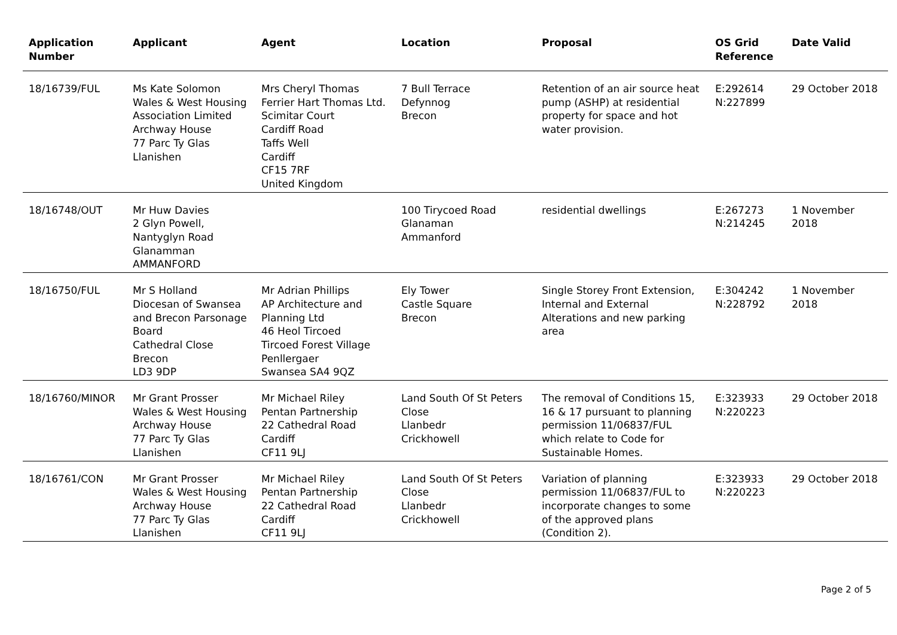| Application Number | Applicant | Agent | Location | Proposal | OS Grid Reference | Date Valid |
| --- | --- | --- | --- | --- | --- | --- |
| 18/16739/FUL | Ms Kate Solomon Wales & West Housing Association Limited Archway House 77 Parc Ty Glas Llanishen | Mrs Cheryl Thomas Ferrier Hart Thomas Ltd. Scimitar Court Cardiff Road Taffs Well Cardiff CF15 7RF United Kingdom | 7 Bull Terrace Defynnog Brecon | Retention of an air source heat pump (ASHP) at residential property for space and hot water provision. | E:292614 N:227899 | 29 October 2018 |
| 18/16748/OUT | Mr Huw Davies 2 Glyn Powell, Nantyglyn Road Glanamman AMMANFORD | | 100 Tirycoed Road Glanaman Ammanford | residential dwellings | E:267273 N:214245 | 1 November 2018 |
| 18/16750/FUL | Mr S Holland Diocesan of Swansea and Brecon Parsonage Board Cathedral Close Brecon LD3 9DP | Mr Adrian Phillips AP Architecture and Planning Ltd 46 Heol Tircoed Tircoed Forest Village Penllergaer Swansea SA4 9QZ | Ely Tower Castle Square Brecon | Single Storey Front Extension, Internal and External Alterations and new parking area | E:304242 N:228792 | 1 November 2018 |
| 18/16760/MINOR | Mr Grant Prosser Wales & West Housing Archway House 77 Parc Ty Glas Llanishen | Mr Michael Riley Pentan Partnership 22 Cathedral Road Cardiff CF11 9LJ | Land South Of St Peters Close Llanbedr Crickhowell | The removal of Conditions 15, 16 & 17 pursuant to planning permission 11/06837/FUL which relate to Code for Sustainable Homes. | E:323933 N:220223 | 29 October 2018 |
| 18/16761/CON | Mr Grant Prosser Wales & West Housing Archway House 77 Parc Ty Glas Llanishen | Mr Michael Riley Pentan Partnership 22 Cathedral Road Cardiff CF11 9LJ | Land South Of St Peters Close Llanbedr Crickhowell | Variation of planning permission 11/06837/FUL to incorporate changes to some of the approved plans (Condition 2). | E:323933 N:220223 | 29 October 2018 |
Page 2 of 5